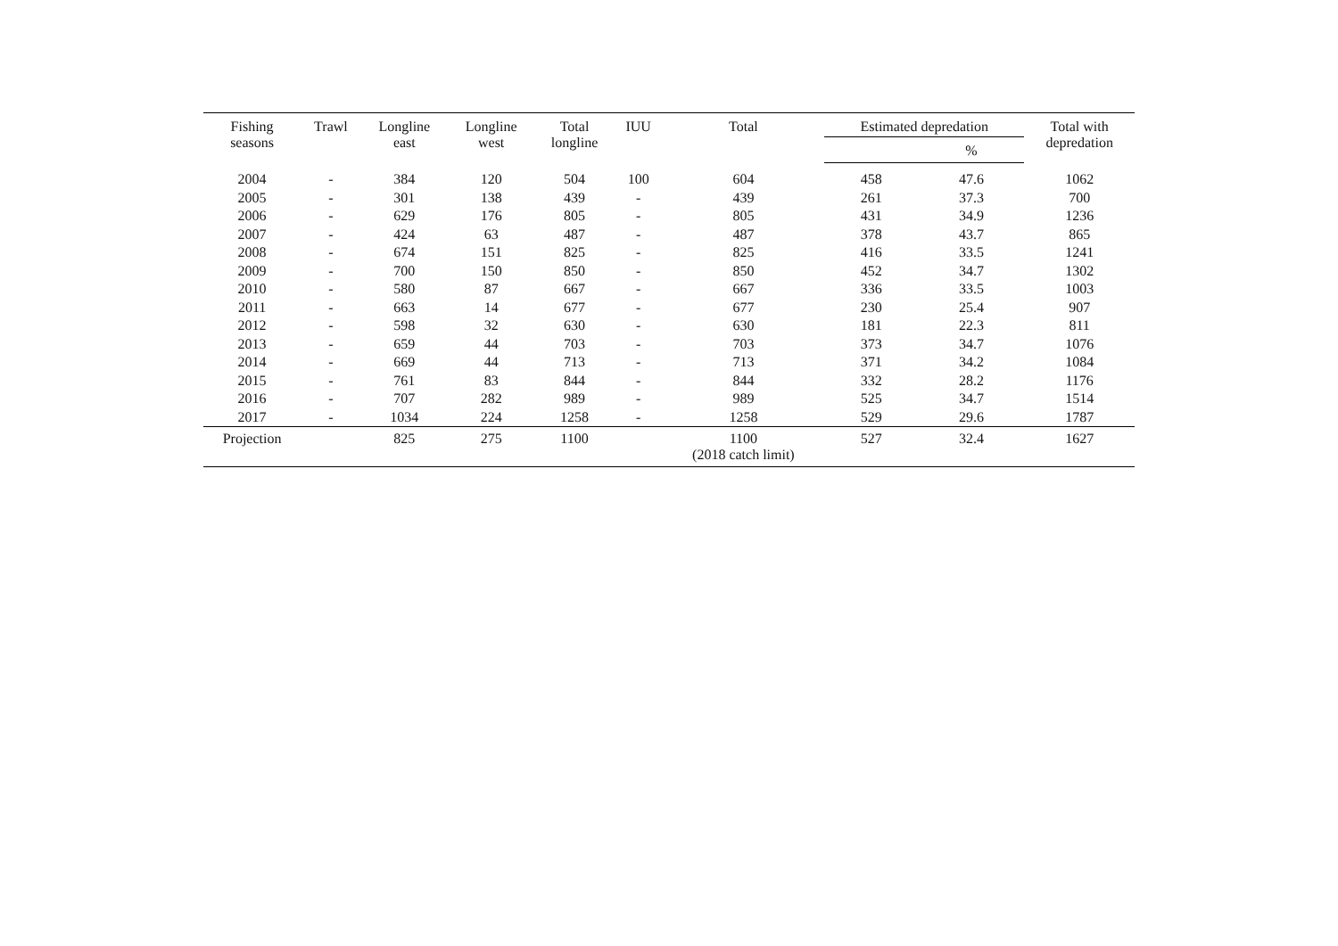| Fishing seasons | Trawl | Longline east | Longline west | Total longline | IUU | Total | Estimated depredation | | Total with depredation |
| --- | --- | --- | --- | --- | --- | --- | --- | --- | --- |
| | | | | | | | | % | |
| 2004 | - | 384 | 120 | 504 | 100 | 604 | 458 | 47.6 | 1062 |
| 2005 | - | 301 | 138 | 439 | - | 439 | 261 | 37.3 | 700 |
| 2006 | - | 629 | 176 | 805 | - | 805 | 431 | 34.9 | 1236 |
| 2007 | - | 424 | 63 | 487 | - | 487 | 378 | 43.7 | 865 |
| 2008 | - | 674 | 151 | 825 | - | 825 | 416 | 33.5 | 1241 |
| 2009 | - | 700 | 150 | 850 | - | 850 | 452 | 34.7 | 1302 |
| 2010 | - | 580 | 87 | 667 | - | 667 | 336 | 33.5 | 1003 |
| 2011 | - | 663 | 14 | 677 | - | 677 | 230 | 25.4 | 907 |
| 2012 | - | 598 | 32 | 630 | - | 630 | 181 | 22.3 | 811 |
| 2013 | - | 659 | 44 | 703 | - | 703 | 373 | 34.7 | 1076 |
| 2014 | - | 669 | 44 | 713 | - | 713 | 371 | 34.2 | 1084 |
| 2015 | - | 761 | 83 | 844 | - | 844 | 332 | 28.2 | 1176 |
| 2016 | - | 707 | 282 | 989 | - | 989 | 525 | 34.7 | 1514 |
| 2017 | - | 1034 | 224 | 1258 | - | 1258 | 529 | 29.6 | 1787 |
| Projection | | 825 | 275 | 1100 | | 1100 (2018 catch limit) | 527 | 32.4 | 1627 |